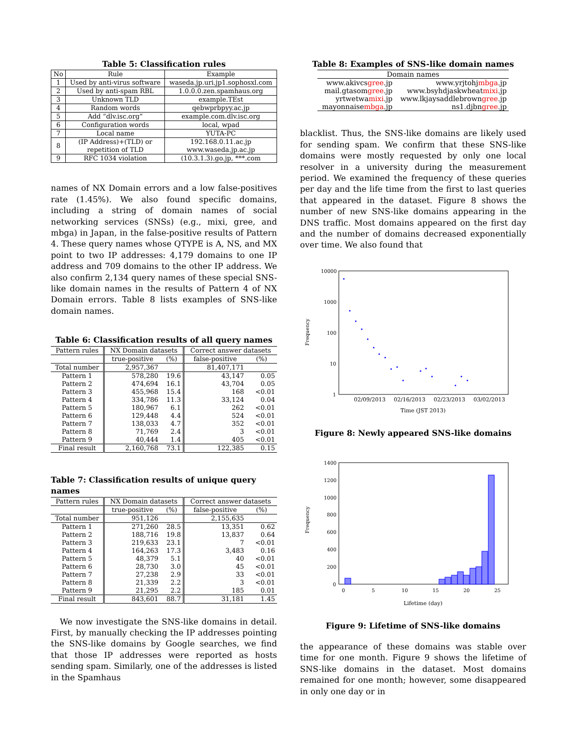Table 5: Classification rules
| No | Rule | Example |
| --- | --- | --- |
| 1 | Used by anti-virus software | waseda.jp.uri.jp1.sophosxl.com |
| 2 | Used by anti-spam RBL | 1.0.0.0.zen.spamhaus.org |
| 3 | Unknown TLD | example.TEst |
| 4 | Random words | qebwprbpyy.ac.jp |
| 5 | Add “dlv.isc.org” | example.com.dlv.isc.org |
| 6 | Configuration words | local, wpad |
| 7 | Local name | YUTA-PC |
| 8 | (IP Address)+(TLD) or repetition of TLD | 192.168.0.11.ac.jp www.waseda.jp.ac.jp |
| 9 | RFC 1034 violation | (10.3.1.3).go.jp, ***.com |
names of NX Domain errors and a low false-positives rate (1.45%). We also found specific domains, including a string of domain names of social networking services (SNSs) (e.g., mixi, gree, and mbga) in Japan, in the false-positive results of Pattern 4. These query names whose QTYPE is A, NS, and MX point to two IP addresses: 4,179 domains to one IP address and 709 domains to the other IP address. We also confirm 2,134 query names of these special SNS-like domain names in the results of Pattern 4 of NX Domain errors. Table 8 lists examples of SNS-like domain names.
Table 6: Classification results of all query names
| Pattern rules | NX Domain datasets | | Correct answer datasets | |
| --- | --- | --- | --- | --- |
| | true-positive | (%) | false-positive | (%) |
| Total number | 2,957,367 | | 81,407,171 | |
| Pattern 1 | 578,280 | 19.6 | 43,147 | 0.05 |
| Pattern 2 | 474,694 | 16.1 | 43,704 | 0.05 |
| Pattern 3 | 455,968 | 15.4 | 168 | <0.01 |
| Pattern 4 | 334,786 | 11.3 | 33,124 | 0.04 |
| Pattern 5 | 180,967 | 6.1 | 262 | <0.01 |
| Pattern 6 | 129,448 | 4.4 | 524 | <0.01 |
| Pattern 7 | 138,033 | 4.7 | 352 | <0.01 |
| Pattern 8 | 71,769 | 2.4 | 3 | <0.01 |
| Pattern 9 | 40,444 | 1.4 | 405 | <0.01 |
| Final result | 2,160,768 | 73.1 | 122,385 | 0.15 |
Table 7: Classification results of unique query names
| Pattern rules | NX Domain datasets | | Correct answer datasets | |
| --- | --- | --- | --- | --- |
| | true-positive | (%) | false-positive | (%) |
| Total number | 951,126 | | 2,155,635 | |
| Pattern 1 | 271,260 | 28.5 | 13,351 | 0.62 |
| Pattern 2 | 188,716 | 19.8 | 13,837 | 0.64 |
| Pattern 3 | 219,633 | 23.1 | 7 | <0.01 |
| Pattern 4 | 164,263 | 17.3 | 3,483 | 0.16 |
| Pattern 5 | 48,379 | 5.1 | 40 | <0.01 |
| Pattern 6 | 28,730 | 3.0 | 45 | <0.01 |
| Pattern 7 | 27,238 | 2.9 | 33 | <0.01 |
| Pattern 8 | 21,339 | 2.2 | 3 | <0.01 |
| Pattern 9 | 21,295 | 2.2 | 185 | 0.01 |
| Final result | 843,601 | 88.7 | 31,181 | 1.45 |
We now investigate the SNS-like domains in detail. First, by manually checking the IP addresses pointing the SNS-like domains by Google searches, we find that those IP addresses were reported as hosts sending spam. Similarly, one of the addresses is listed in the Spamhaus
Table 8: Examples of SNS-like domain names
| Domain names | |
| --- | --- |
| www.akivcs gree .jp | www.yrjtohj mbga .jp |
| mail.gtasom gree .jp | www.bsyhdjaskwheat mixi .jp |
| yrtwetwa mixi .jp | www.lkjaysaddlebrown gree .jp |
| mayonnaise mbga .jp | ns1.djbn gree .jp |
blacklist. Thus, the SNS-like domains are likely used for sending spam. We confirm that these SNS-like domains were mostly requested by only one local resolver in a university during the measurement period. We examined the frequency of these queries per day and the life time from the first to last queries that appeared in the dataset. Figure 8 shows the number of new SNS-like domains appearing in the DNS traffic. Most domains appeared on the first day and the number of domains decreased exponentially over time. We also found that
10000
1000
100
10
1
Frequency
02/09/2013 02/16/2013 02/23/2013 03/02/2013
Time (JST 2013)
Figure 8: Newly appeared SNS-like domains
1400
1200
1000
800
600
400
200
0
Frequency
0
5
10
15
20
25
Lifetime (day)
Figure 9: Lifetime of SNS-like domains
the appearance of these domains was stable over time for one month. Figure 9 shows the lifetime of SNS-like domains in the dataset. Most domains remained for one month; however, some disappeared in only one day or in